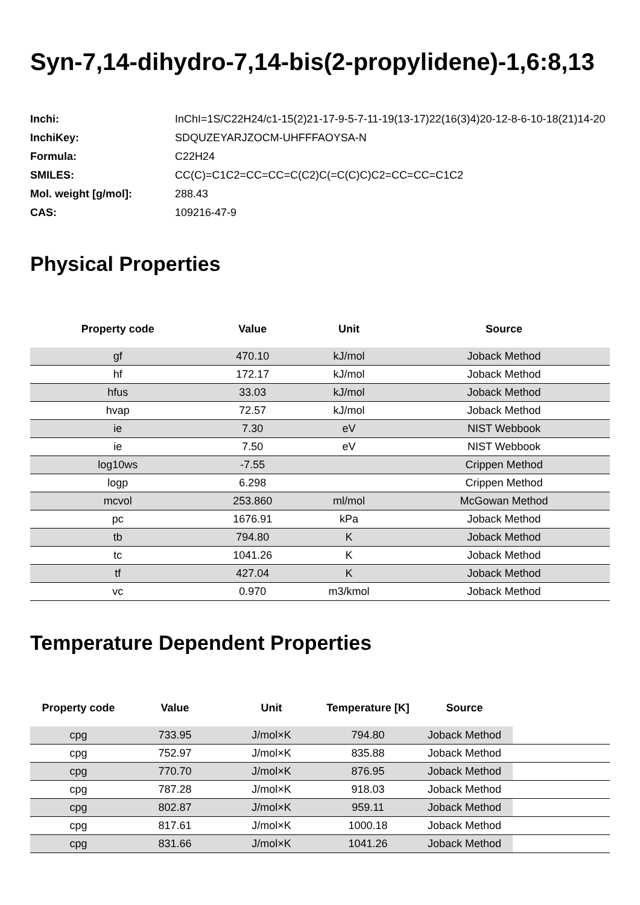Syn-7,14-dihydro-7,14-bis(2-propylidene)-1,6:8,13
| Inchi: | InChI=1S/C22H24/c1-15(2)21-17-9-5-7-11-19(13-17)22(16(3)4)20-12-8-6-10-18(21)14-20 |
| InchiKey: | SDQUZEYARJZOCM-UHFFFAOYSA-N |
| Formula: | C22H24 |
| SMILES: | CC(C)=C1C2=CC=CC=C(C2)C(=C(C)C)C2=CC=CC=C1C2 |
| Mol. weight [g/mol]: | 288.43 |
| CAS: | 109216-47-9 |
Physical Properties
| Property code | Value | Unit | Source |
| --- | --- | --- | --- |
| gf | 470.10 | kJ/mol | Joback Method |
| hf | 172.17 | kJ/mol | Joback Method |
| hfus | 33.03 | kJ/mol | Joback Method |
| hvap | 72.57 | kJ/mol | Joback Method |
| ie | 7.30 | eV | NIST Webbook |
| ie | 7.50 | eV | NIST Webbook |
| log10ws | -7.55 | | Crippen Method |
| logp | 6.298 | | Crippen Method |
| mcvol | 253.860 | ml/mol | McGowan Method |
| pc | 1676.91 | kPa | Joback Method |
| tb | 794.80 | K | Joback Method |
| tc | 1041.26 | K | Joback Method |
| tf | 427.04 | K | Joback Method |
| vc | 0.970 | m3/kmol | Joback Method |
Temperature Dependent Properties
| Property code | Value | Unit | Temperature [K] | Source | |
| --- | --- | --- | --- | --- | --- |
| cpg | 733.95 | J/mol×K | 794.80 | Joback Method | |
| cpg | 752.97 | J/mol×K | 835.88 | Joback Method | |
| cpg | 770.70 | J/mol×K | 876.95 | Joback Method | |
| cpg | 787.28 | J/mol×K | 918.03 | Joback Method | |
| cpg | 802.87 | J/mol×K | 959.11 | Joback Method | |
| cpg | 817.61 | J/mol×K | 1000.18 | Joback Method | |
| cpg | 831.66 | J/mol×K | 1041.26 | Joback Method | |